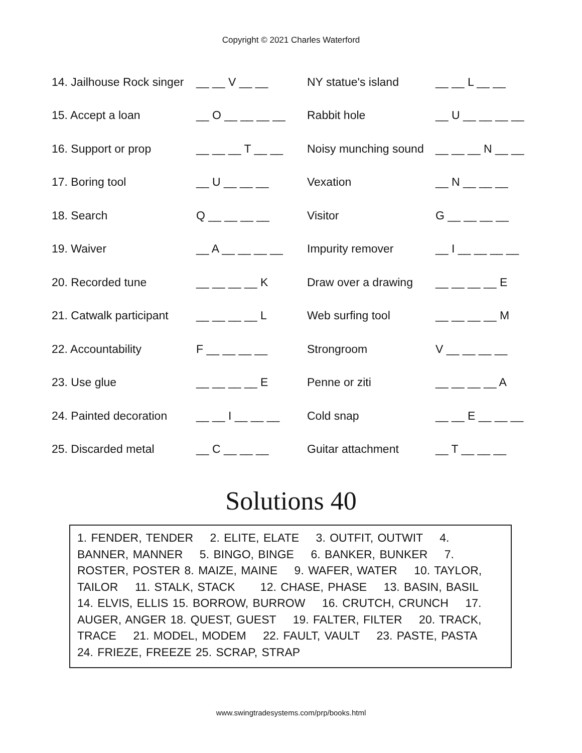Copyright © 2021 Charles Waterford
| 14. Jailhouse Rock singer | __ __ V __ __ | NY statue's island | __ __ L __ __ |
| 15. Accept a loan | __ O __ __ __ __ | Rabbit hole | __ U __ __ __ __ |
| 16. Support or prop | __ __ __ T __ __ | Noisy munching sound | __ __ __ N __ __ |
| 17. Boring tool | __ U __ __ __ | Vexation | __ N __ __ __ |
| 18. Search | Q __ __ __ __ | Visitor | G __ __ __ __ |
| 19. Waiver | __ A __ __ __ __ | Impurity remover | __ I __ __ __ __ |
| 20. Recorded tune | __ __ __ __ K | Draw over a drawing | __ __ __ __ E |
| 21. Catwalk participant | __ __ __ __ L | Web surfing tool | __ __ __ __ M |
| 22. Accountability | F __ __ __ __ | Strongroom | V __ __ __ __ |
| 23. Use glue | __ __ __ __ E | Penne or ziti | __ __ __ __ A |
| 24. Painted decoration | __ __ I __ __ __ | Cold snap | __ __ E __ __ __ |
| 25. Discarded metal | __ C __ __ __ | Guitar attachment | __ T __ __ __ |
Solutions 40
1. FENDER, TENDER 2. ELITE, ELATE 3. OUTFIT, OUTWIT 4. BANNER, MANNER 5. BINGO, BINGE 6. BANKER, BUNKER 7. ROSTER, POSTER 8. MAIZE, MAINE 9. WAFER, WATER 10. TAYLOR, TAILOR 11. STALK, STACK 12. CHASE, PHASE 13. BASIN, BASIL 14. ELVIS, ELLIS 15. BORROW, BURROW 16. CRUTCH, CRUNCH 17. AUGER, ANGER 18. QUEST, GUEST 19. FALTER, FILTER 20. TRACK, TRACE 21. MODEL, MODEM 22. FAULT, VAULT 23. PASTE, PASTA 24. FRIEZE, FREEZE 25. SCRAP, STRAP
www.swingtradesystems.com/prp/books.html